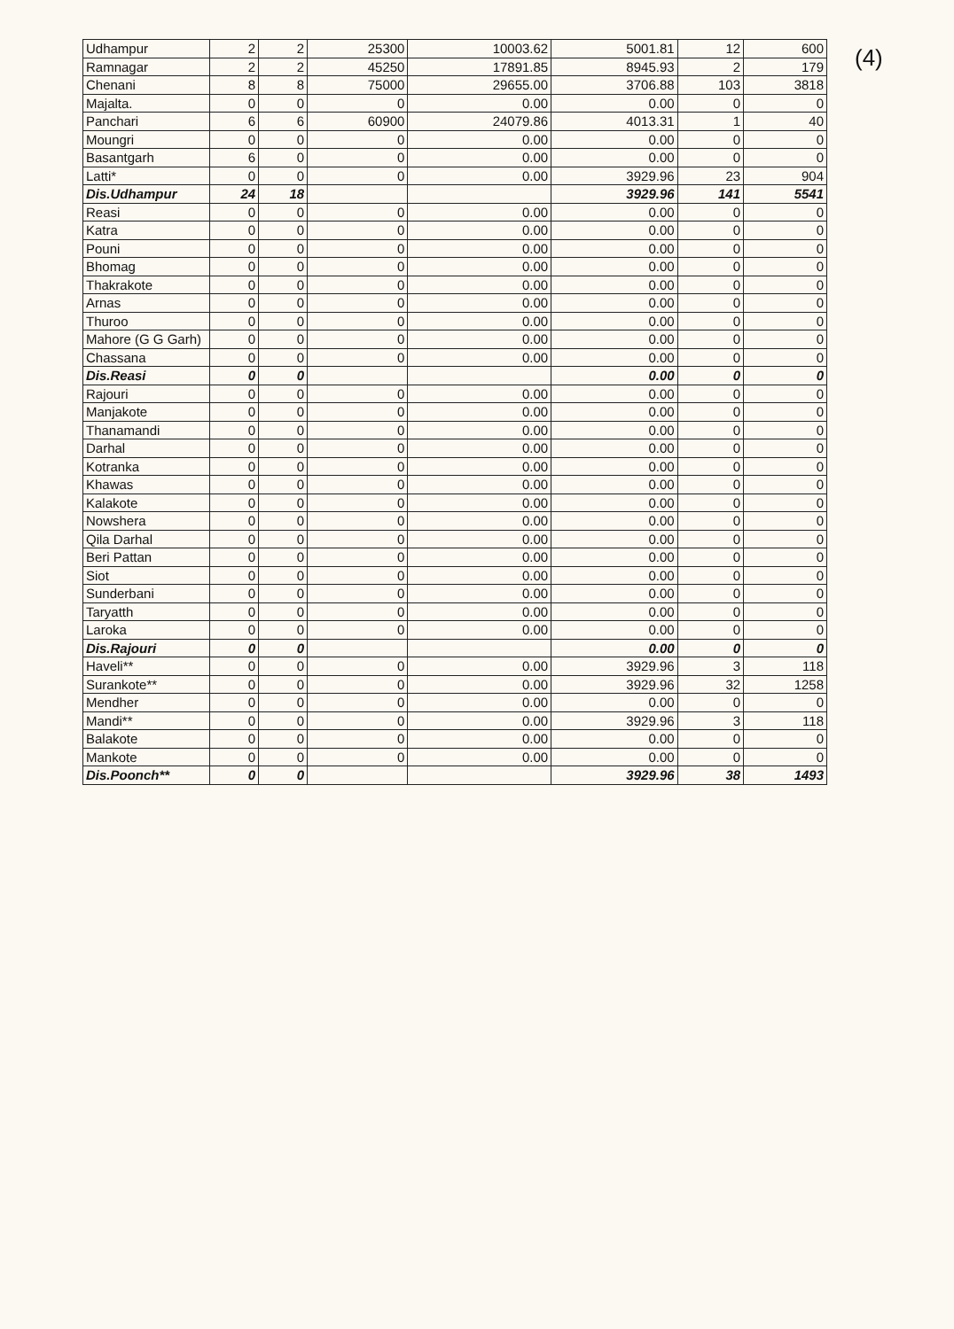(4)
| Udhampur | 2 | 2 | 25300 | 10003.62 | 5001.81 | 12 | 600 |
| Ramnagar | 2 | 2 | 45250 | 17891.85 | 8945.93 | 2 | 179 |
| Chenani | 8 | 8 | 75000 | 29655.00 | 3706.88 | 103 | 3818 |
| Majalta. | 0 | 0 | 0 | 0.00 | 0.00 | 0 | 0 |
| Panchari | 6 | 6 | 60900 | 24079.86 | 4013.31 | 1 | 40 |
| Moungri | 0 | 0 | 0 | 0.00 | 0.00 | 0 | 0 |
| Basantgarh | 6 | 0 | 0 | 0.00 | 0.00 | 0 | 0 |
| Latti* | 0 | 0 | 0 | 0.00 | 3929.96 | 23 | 904 |
| Dis.Udhampur | 24 | 18 | | | 3929.96 | 141 | 5541 |
| Reasi | 0 | 0 | 0 | 0.00 | 0.00 | 0 | 0 |
| Katra | 0 | 0 | 0 | 0.00 | 0.00 | 0 | 0 |
| Pouni | 0 | 0 | 0 | 0.00 | 0.00 | 0 | 0 |
| Bhomag | 0 | 0 | 0 | 0.00 | 0.00 | 0 | 0 |
| Thakrakote | 0 | 0 | 0 | 0.00 | 0.00 | 0 | 0 |
| Arnas | 0 | 0 | 0 | 0.00 | 0.00 | 0 | 0 |
| Thuroo | 0 | 0 | 0 | 0.00 | 0.00 | 0 | 0 |
| Mahore (G G Garh) | 0 | 0 | 0 | 0.00 | 0.00 | 0 | 0 |
| Chassana | 0 | 0 | 0 | 0.00 | 0.00 | 0 | 0 |
| Dis.Reasi | 0 | 0 | | | 0.00 | 0 | 0 |
| Rajouri | 0 | 0 | 0 | 0.00 | 0.00 | 0 | 0 |
| Manjakote | 0 | 0 | 0 | 0.00 | 0.00 | 0 | 0 |
| Thanamandi | 0 | 0 | 0 | 0.00 | 0.00 | 0 | 0 |
| Darhal | 0 | 0 | 0 | 0.00 | 0.00 | 0 | 0 |
| Kotranka | 0 | 0 | 0 | 0.00 | 0.00 | 0 | 0 |
| Khawas | 0 | 0 | 0 | 0.00 | 0.00 | 0 | 0 |
| Kalakote | 0 | 0 | 0 | 0.00 | 0.00 | 0 | 0 |
| Nowshera | 0 | 0 | 0 | 0.00 | 0.00 | 0 | 0 |
| Qila Darhal | 0 | 0 | 0 | 0.00 | 0.00 | 0 | 0 |
| Beri Pattan | 0 | 0 | 0 | 0.00 | 0.00 | 0 | 0 |
| Siot | 0 | 0 | 0 | 0.00 | 0.00 | 0 | 0 |
| Sunderbani | 0 | 0 | 0 | 0.00 | 0.00 | 0 | 0 |
| Taryatth | 0 | 0 | 0 | 0.00 | 0.00 | 0 | 0 |
| Laroka | 0 | 0 | 0 | 0.00 | 0.00 | 0 | 0 |
| Dis.Rajouri | 0 | 0 | | | 0.00 | 0 | 0 |
| Haveli** | 0 | 0 | 0 | 0.00 | 3929.96 | 3 | 118 |
| Surankote** | 0 | 0 | 0 | 0.00 | 3929.96 | 32 | 1258 |
| Mendher | 0 | 0 | 0 | 0.00 | 0.00 | 0 | 0 |
| Mandi** | 0 | 0 | 0 | 0.00 | 3929.96 | 3 | 118 |
| Balakote | 0 | 0 | 0 | 0.00 | 0.00 | 0 | 0 |
| Mankote | 0 | 0 | 0 | 0.00 | 0.00 | 0 | 0 |
| Dis.Poonch** | 0 | 0 | | | 3929.96 | 38 | 1493 |